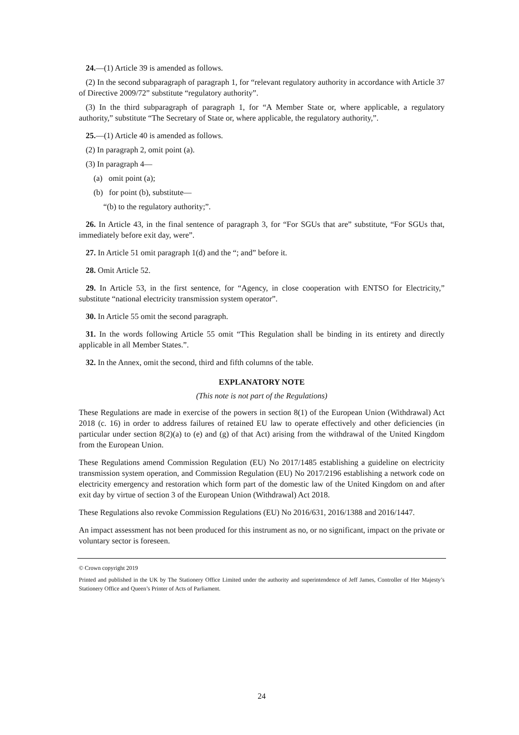24.—(1) Article 39 is amended as follows.
(2) In the second subparagraph of paragraph 1, for “relevant regulatory authority in accordance with Article 37 of Directive 2009/72” substitute “regulatory authority”.
(3) In the third subparagraph of paragraph 1, for “A Member State or, where applicable, a regulatory authority,” substitute “The Secretary of State or, where applicable, the regulatory authority,”.
25.—(1) Article 40 is amended as follows.
(2) In paragraph 2, omit point (a).
(3) In paragraph 4—
(a) omit point (a);
(b) for point (b), substitute—
“(b) to the regulatory authority;”.
26. In Article 43, in the final sentence of paragraph 3, for “For SGUs that are” substitute, “For SGUs that, immediately before exit day, were”.
27. In Article 51 omit paragraph 1(d) and the “; and” before it.
28. Omit Article 52.
29. In Article 53, in the first sentence, for “Agency, in close cooperation with ENTSO for Electricity,” substitute “national electricity transmission system operator”.
30. In Article 55 omit the second paragraph.
31. In the words following Article 55 omit “This Regulation shall be binding in its entirety and directly applicable in all Member States.”.
32. In the Annex, omit the second, third and fifth columns of the table.
EXPLANATORY NOTE
(This note is not part of the Regulations)
These Regulations are made in exercise of the powers in section 8(1) of the European Union (Withdrawal) Act 2018 (c. 16) in order to address failures of retained EU law to operate effectively and other deficiencies (in particular under section 8(2)(a) to (e) and (g) of that Act) arising from the withdrawal of the United Kingdom from the European Union.
These Regulations amend Commission Regulation (EU) No 2017/1485 establishing a guideline on electricity transmission system operation, and Commission Regulation (EU) No 2017/2196 establishing a network code on electricity emergency and restoration which form part of the domestic law of the United Kingdom on and after exit day by virtue of section 3 of the European Union (Withdrawal) Act 2018.
These Regulations also revoke Commission Regulations (EU) No 2016/631, 2016/1388 and 2016/1447.
An impact assessment has not been produced for this instrument as no, or no significant, impact on the private or voluntary sector is foreseen.
© Crown copyright 2019
Printed and published in the UK by The Stationery Office Limited under the authority and superintendence of Jeff James, Controller of Her Majesty’s Stationery Office and Queen’s Printer of Acts of Parliament.
24